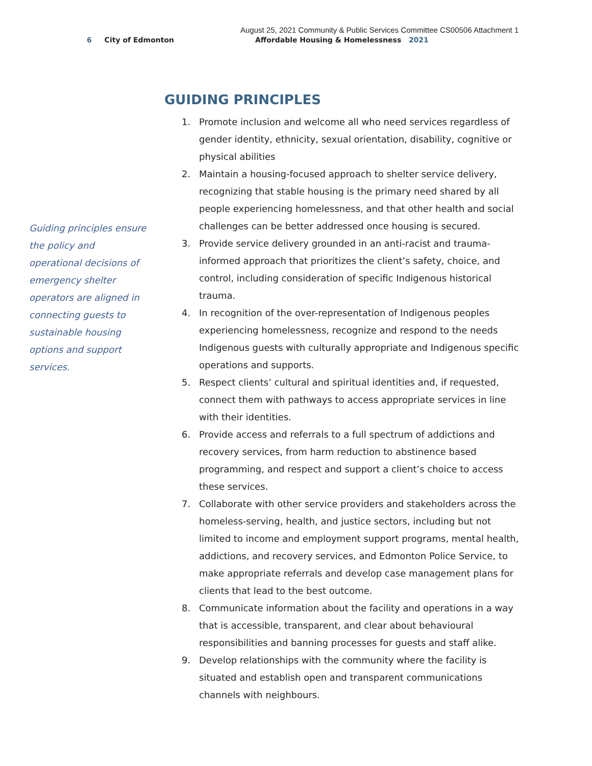August 25, 2021 Community & Public Services Committee CS00506 Attachment 1
6 City of Edmonton Affordable Housing & Homelessness 2021
Guiding principles ensure the policy and operational decisions of emergency shelter operators are aligned in connecting guests to sustainable housing options and support services.
GUIDING PRINCIPLES
1. Promote inclusion and welcome all who need services regardless of gender identity, ethnicity, sexual orientation, disability, cognitive or physical abilities
2. Maintain a housing-focused approach to shelter service delivery, recognizing that stable housing is the primary need shared by all people experiencing homelessness, and that other health and social challenges can be better addressed once housing is secured.
3. Provide service delivery grounded in an anti-racist and trauma-informed approach that prioritizes the client’s safety, choice, and control, including consideration of specific Indigenous historical trauma.
4. In recognition of the over-representation of Indigenous peoples experiencing homelessness, recognize and respond to the needs Indigenous guests with culturally appropriate and Indigenous specific operations and supports.
5. Respect clients’ cultural and spiritual identities and, if requested, connect them with pathways to access appropriate services in line with their identities.
6. Provide access and referrals to a full spectrum of addictions and recovery services, from harm reduction to abstinence based programming, and respect and support a client’s choice to access these services.
7. Collaborate with other service providers and stakeholders across the homeless-serving, health, and justice sectors, including but not limited to income and employment support programs, mental health, addictions, and recovery services, and Edmonton Police Service, to make appropriate referrals and develop case management plans for clients that lead to the best outcome.
8. Communicate information about the facility and operations in a way that is accessible, transparent, and clear about behavioural responsibilities and banning processes for guests and staff alike.
9. Develop relationships with the community where the facility is situated and establish open and transparent communications channels with neighbours.